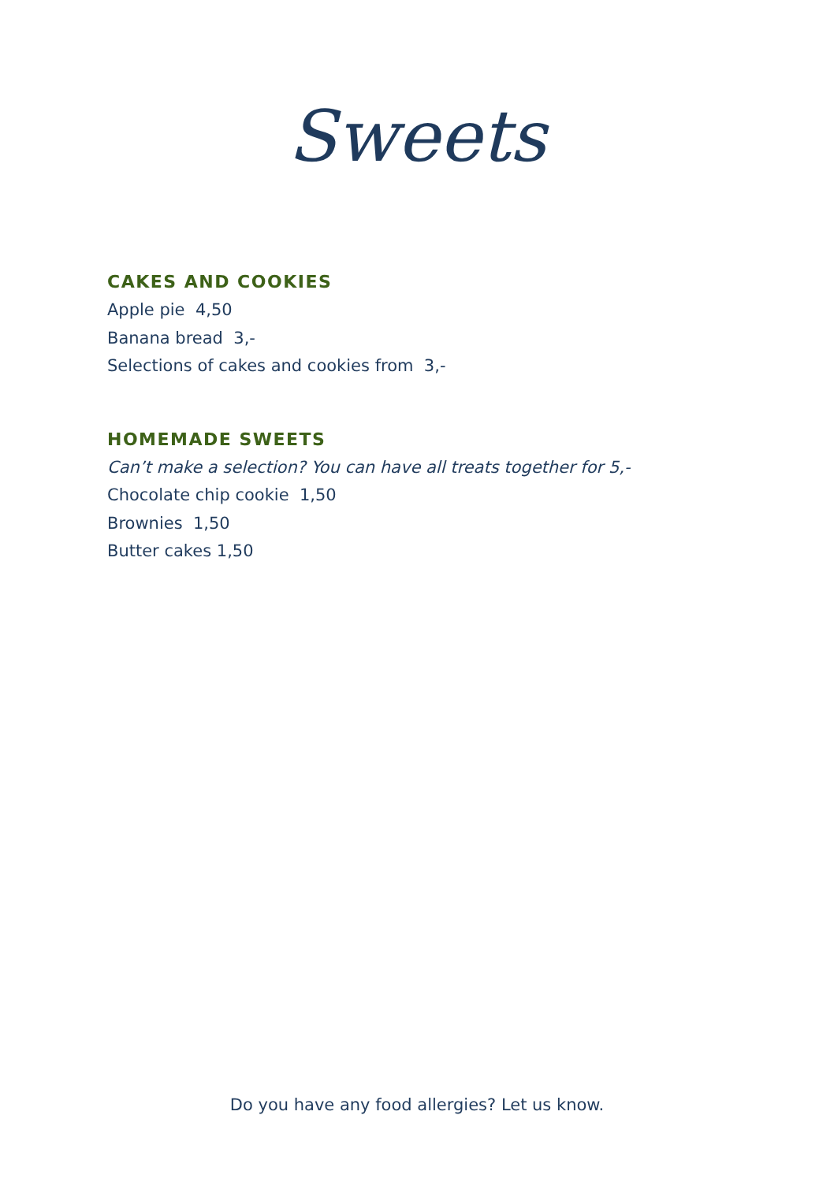Sweets
CAKES AND COOKIES
Apple pie 4,50
Banana bread 3,-
Selections of cakes and cookies from 3,-
HOMEMADE SWEETS
Can’t make a selection? You can have all treats together for 5,-
Chocolate chip cookie 1,50
Brownies 1,50
Butter cakes 1,50
Do you have any food allergies? Let us know.